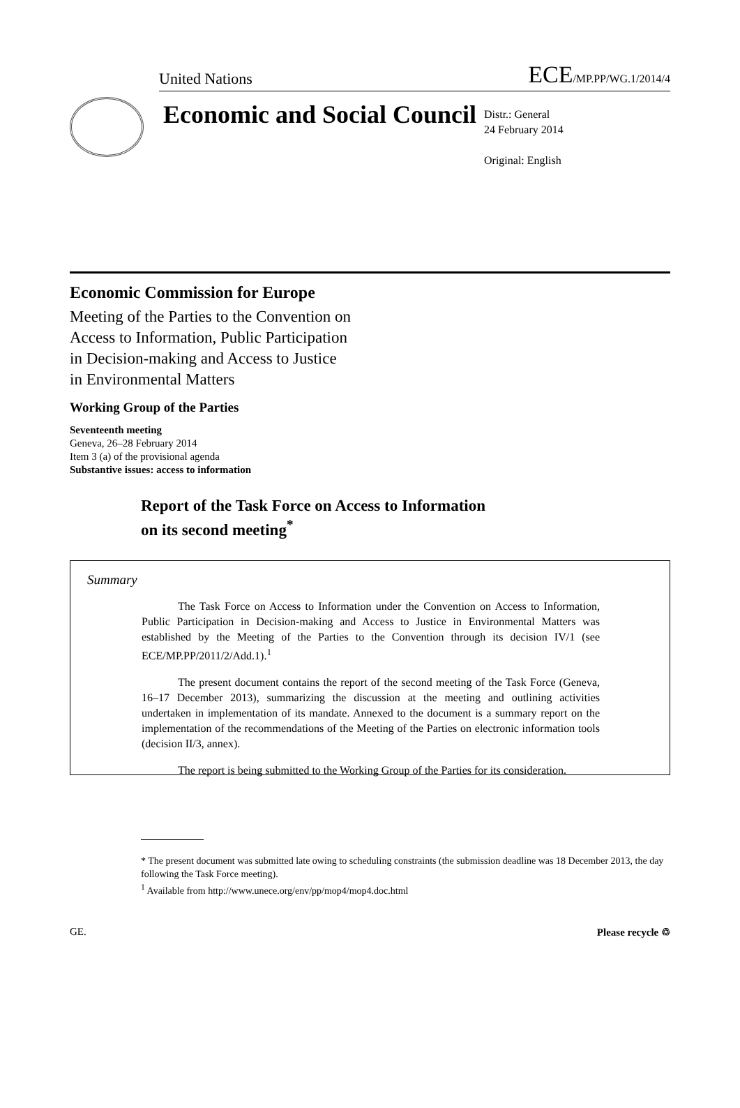United Nations ECE/MP.PP/WG.1/2014/4
Economic and Social Council
Distr.: General
24 February 2014
Original: English
Economic Commission for Europe
Meeting of the Parties to the Convention on
Access to Information, Public Participation
in Decision-making and Access to Justice
in Environmental Matters
Working Group of the Parties
Seventeenth meeting
Geneva, 26–28 February 2014
Item 3 (a) of the provisional agenda
Substantive issues: access to information
Report of the Task Force on Access to Information
on its second meeting<sup>*</sup>
Summary
The Task Force on Access to Information under the Convention on Access to Information, Public Participation in Decision-making and Access to Justice in Environmental Matters was established by the Meeting of the Parties to the Convention through its decision IV/1 (see ECE/MP.PP/2011/2/Add.1).<sup>1</sup>
The present document contains the report of the second meeting of the Task Force (Geneva, 16–17 December 2013), summarizing the discussion at the meeting and outlining activities undertaken in implementation of its mandate. Annexed to the document is a summary report on the implementation of the recommendations of the Meeting of the Parties on electronic information tools (decision II/3, annex).
The report is being submitted to the Working Group of the Parties for its consideration.
* The present document was submitted late owing to scheduling constraints (the submission deadline was 18 December 2013, the day following the Task Force meeting).
<sup>1</sup> Available from http://www.unece.org/env/pp/mop4/mop4.doc.html
GE. Please recycle ♲